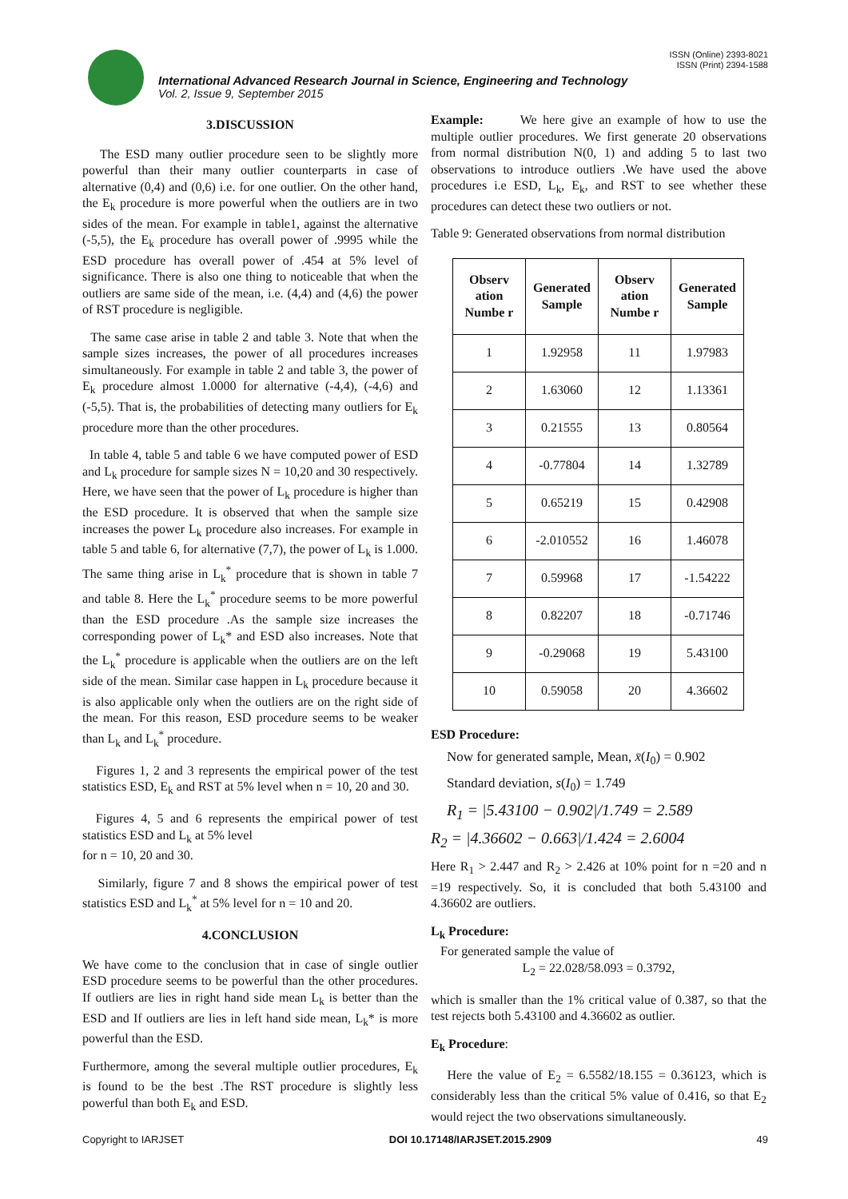ISSN (Online) 2393-8021
ISSN (Print) 2394-1588
International Advanced Research Journal in Science, Engineering and Technology
Vol. 2, Issue 9, September 2015
3.DISCUSSION
The ESD many outlier procedure seen to be slightly more powerful than their many outlier counterparts in case of alternative (0,4) and (0,6) i.e. for one outlier. On the other hand, the E<sub>k</sub> procedure is more powerful when the outliers are in two sides of the mean. For example in table1, against the alternative (-5,5), the E<sub>k</sub> procedure has overall power of .9995 while the ESD procedure has overall power of .454 at 5% level of significance. There is also one thing to noticeable that when the outliers are same side of the mean, i.e. (4,4) and (4,6) the power of RST procedure is negligible.
The same case arise in table 2 and table 3. Note that when the sample sizes increases, the power of all procedures increases simultaneously. For example in table 2 and table 3, the power of E<sub>k</sub> procedure almost 1.0000 for alternative (-4,4), (-4,6) and (-5,5). That is, the probabilities of detecting many outliers for E<sub>k</sub> procedure more than the other procedures.
In table 4, table 5 and table 6 we have computed power of ESD and L<sub>k</sub> procedure for sample sizes N = 10,20 and 30 respectively. Here, we have seen that the power of L<sub>k</sub> procedure is higher than the ESD procedure. It is observed that when the sample size increases the power L<sub>k</sub> procedure also increases. For example in table 5 and table 6, for alternative (7,7), the power of L<sub>k</sub> is 1.000. The same thing arise in L<sub>k</sub><sup>*</sup> procedure that is shown in table 7 and table 8. Here the L<sub>k</sub><sup>*</sup> procedure seems to be more powerful than the ESD procedure .As the sample size increases the corresponding power of L<sub>k</sub>* and ESD also increases. Note that the L<sub>k</sub><sup>*</sup> procedure is applicable when the outliers are on the left side of the mean. Similar case happen in L<sub>k</sub> procedure because it is also applicable only when the outliers are on the right side of the mean. For this reason, ESD procedure seems to be weaker than L<sub>k</sub> and L<sub>k</sub><sup>*</sup> procedure.
Figures 1, 2 and 3 represents the empirical power of the test statistics ESD, E<sub>k</sub> and RST at 5% level when n = 10, 20 and 30.
Figures 4, 5 and 6 represents the empirical power of test statistics ESD and L<sub>k</sub> at 5% level
for n = 10, 20 and 30.
Similarly, figure 7 and 8 shows the empirical power of test statistics ESD and L<sub>k</sub><sup>*</sup> at 5% level for n = 10 and 20.
4.CONCLUSION
We have come to the conclusion that in case of single outlier ESD procedure seems to be powerful than the other procedures. If outliers are lies in right hand side mean L<sub>k</sub> is better than the ESD and If outliers are lies in left hand side mean, L<sub>k</sub>* is more powerful than the ESD.
Furthermore, among the several multiple outlier procedures, E<sub>k</sub> is found to be the best .The RST procedure is slightly less powerful than both E<sub>k</sub> and ESD.
Example: We here give an example of how to use the multiple outlier procedures. We first generate 20 observations from normal distribution N(0, 1) and adding 5 to last two observations to introduce outliers .We have used the above procedures i.e ESD, L<sub>k</sub>, E<sub>k</sub>, and RST to see whether these procedures can detect these two outliers or not.
Table 9: Generated observations from normal distribution
| Observ ation Numbe r | Generated Sample | Observ ation Numbe r | Generated Sample |
| --- | --- | --- | --- |
| 1 | 1.92958 | 11 | 1.97983 |
| 2 | 1.63060 | 12 | 1.13361 |
| 3 | 0.21555 | 13 | 0.80564 |
| 4 | -0.77804 | 14 | 1.32789 |
| 5 | 0.65219 | 15 | 0.42908 |
| 6 | -2.010552 | 16 | 1.46078 |
| 7 | 0.59968 | 17 | -1.54222 |
| 8 | 0.82207 | 18 | -0.71746 |
| 9 | -0.29068 | 19 | 5.43100 |
| 10 | 0.59058 | 20 | 4.36602 |
ESD Procedure:
Now for generated sample, Mean, x̄(I<sub>0</sub>) = 0.902
Standard deviation, s(I<sub>0</sub>) = 1.749
R<sub>1</sub> = |5.43100 − 0.902|/1.749 = 2.589
R<sub>2</sub> = |4.36602 − 0.663|/1.424 = 2.6004
Here R<sub>1</sub> > 2.447 and R<sub>2</sub> > 2.426 at 10% point for n =20 and n =19 respectively. So, it is concluded that both 5.43100 and 4.36602 are outliers.
L<sub>k</sub> Procedure:
For generated sample the value of
L<sub>2</sub> = 22.028/58.093 = 0.3792,
which is smaller than the 1% critical value of 0.387, so that the test rejects both 5.43100 and 4.36602 as outlier.
E<sub>k</sub> Procedure:
Here the value of E<sub>2</sub> = 6.5582/18.155 = 0.36123, which is considerably less than the critical 5% value of 0.416, so that E<sub>2</sub> would reject the two observations simultaneously.
Copyright to IARJSET DOI 10.17148/IARJSET.2015.2909 49